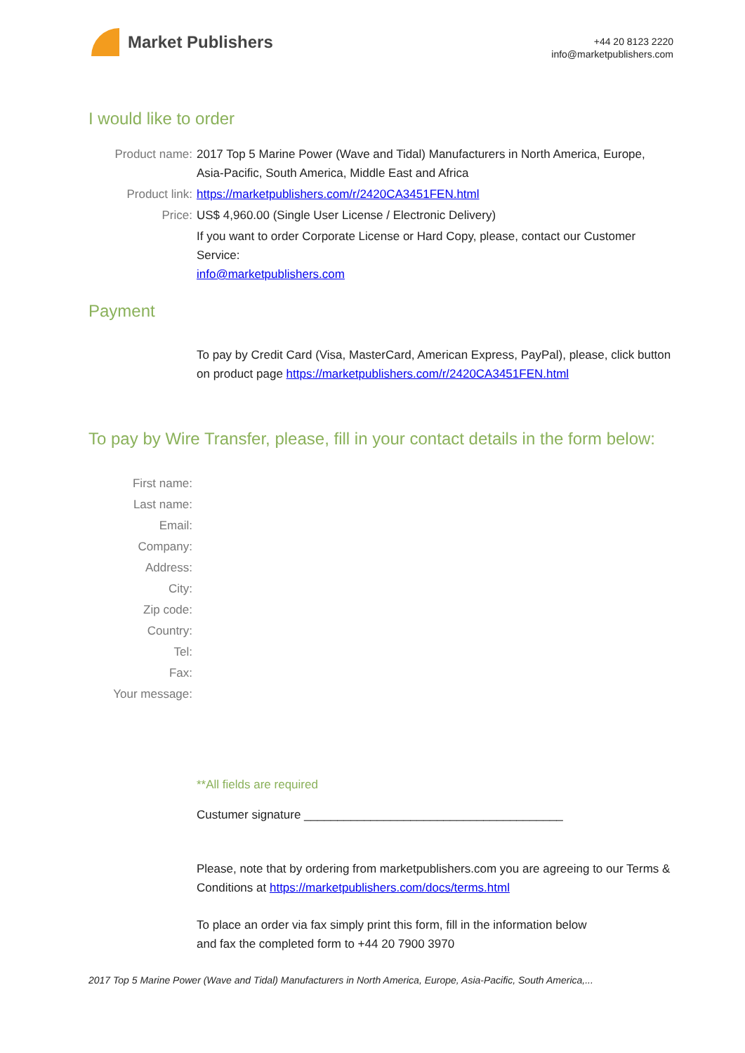Market Publishers
+44 20 8123 2220
info@marketpublishers.com
I would like to order
Product name: 2017 Top 5 Marine Power (Wave and Tidal) Manufacturers in North America, Europe, Asia-Pacific, South America, Middle East and Africa
Product link: https://marketpublishers.com/r/2420CA3451FEN.html
Price: US$ 4,960.00 (Single User License / Electronic Delivery)
If you want to order Corporate License or Hard Copy, please, contact our Customer Service:
info@marketpublishers.com
Payment
To pay by Credit Card (Visa, MasterCard, American Express, PayPal), please, click button on product page https://marketpublishers.com/r/2420CA3451FEN.html
To pay by Wire Transfer, please, fill in your contact details in the form below:
First name:
Last name:
Email:
Company:
Address:
City:
Zip code:
Country:
Tel:
Fax:
Your message:
**All fields are required
Custumer signature _______________________________________
Please, note that by ordering from marketpublishers.com you are agreeing to our Terms & Conditions at https://marketpublishers.com/docs/terms.html
To place an order via fax simply print this form, fill in the information below
and fax the completed form to +44 20 7900 3970
2017 Top 5 Marine Power (Wave and Tidal) Manufacturers in North America, Europe, Asia-Pacific, South America,...